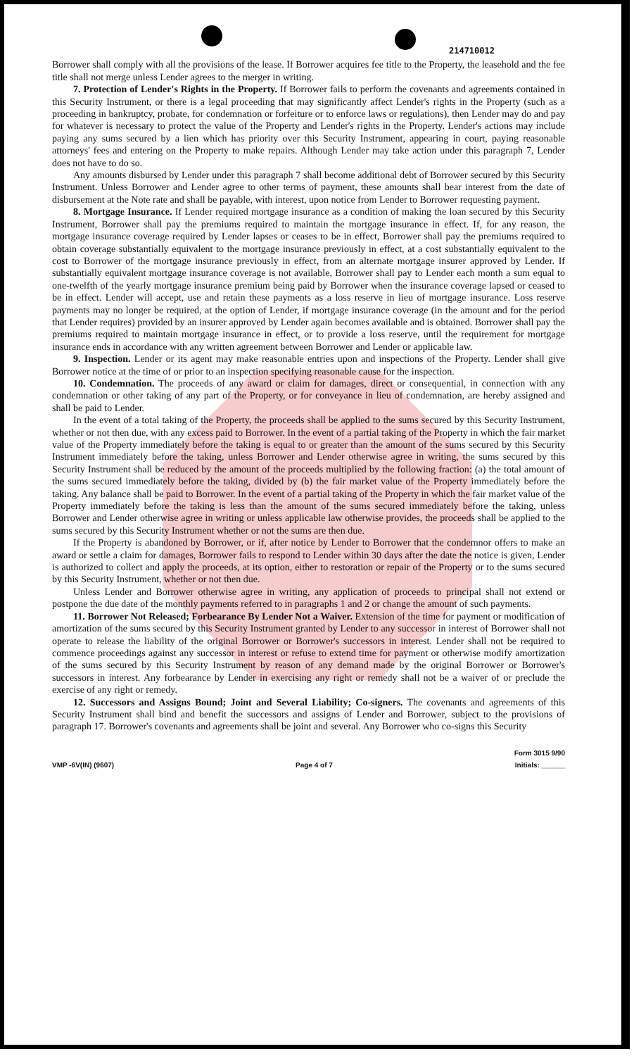214710012
Borrower shall comply with all the provisions of the lease. If Borrower acquires fee title to the Property, the leasehold and the fee title shall not merge unless Lender agrees to the merger in writing.
7. Protection of Lender's Rights in the Property. If Borrower fails to perform the covenants and agreements contained in this Security Instrument, or there is a legal proceeding that may significantly affect Lender's rights in the Property (such as a proceeding in bankruptcy, probate, for condemnation or forfeiture or to enforce laws or regulations), then Lender may do and pay for whatever is necessary to protect the value of the Property and Lender's rights in the Property. Lender's actions may include paying any sums secured by a lien which has priority over this Security Instrument, appearing in court, paying reasonable attorneys' fees and entering on the Property to make repairs. Although Lender may take action under this paragraph 7, Lender does not have to do so.
Any amounts disbursed by Lender under this paragraph 7 shall become additional debt of Borrower secured by this Security Instrument. Unless Borrower and Lender agree to other terms of payment, these amounts shall bear interest from the date of disbursement at the Note rate and shall be payable, with interest, upon notice from Lender to Borrower requesting payment.
8. Mortgage Insurance. If Lender required mortgage insurance as a condition of making the loan secured by this Security Instrument, Borrower shall pay the premiums required to maintain the mortgage insurance in effect. If, for any reason, the mortgage insurance coverage required by Lender lapses or ceases to be in effect, Borrower shall pay the premiums required to obtain coverage substantially equivalent to the mortgage insurance previously in effect, at a cost substantially equivalent to the cost to Borrower of the mortgage insurance previously in effect, from an alternate mortgage insurer approved by Lender. If substantially equivalent mortgage insurance coverage is not available, Borrower shall pay to Lender each month a sum equal to one-twelfth of the yearly mortgage insurance premium being paid by Borrower when the insurance coverage lapsed or ceased to be in effect. Lender will accept, use and retain these payments as a loss reserve in lieu of mortgage insurance. Loss reserve payments may no longer be required, at the option of Lender, if mortgage insurance coverage (in the amount and for the period that Lender requires) provided by an insurer approved by Lender again becomes available and is obtained. Borrower shall pay the premiums required to maintain mortgage insurance in effect, or to provide a loss reserve, until the requirement for mortgage insurance ends in accordance with any written agreement between Borrower and Lender or applicable law.
9. Inspection. Lender or its agent may make reasonable entries upon and inspections of the Property. Lender shall give Borrower notice at the time of or prior to an inspection specifying reasonable cause for the inspection.
10. Condemnation. The proceeds of any award or claim for damages, direct or consequential, in connection with any condemnation or other taking of any part of the Property, or for conveyance in lieu of condemnation, are hereby assigned and shall be paid to Lender.
In the event of a total taking of the Property, the proceeds shall be applied to the sums secured by this Security Instrument, whether or not then due, with any excess paid to Borrower. In the event of a partial taking of the Property in which the fair market value of the Property immediately before the taking is equal to or greater than the amount of the sums secured by this Security Instrument immediately before the taking, unless Borrower and Lender otherwise agree in writing, the sums secured by this Security Instrument shall be reduced by the amount of the proceeds multiplied by the following fraction: (a) the total amount of the sums secured immediately before the taking, divided by (b) the fair market value of the Property immediately before the taking. Any balance shall be paid to Borrower. In the event of a partial taking of the Property in which the fair market value of the Property immediately before the taking is less than the amount of the sums secured immediately before the taking, unless Borrower and Lender otherwise agree in writing or unless applicable law otherwise provides, the proceeds shall be applied to the sums secured by this Security Instrument whether or not the sums are then due.
If the Property is abandoned by Borrower, or if, after notice by Lender to Borrower that the condemnor offers to make an award or settle a claim for damages, Borrower fails to respond to Lender within 30 days after the date the notice is given, Lender is authorized to collect and apply the proceeds, at its option, either to restoration or repair of the Property or to the sums secured by this Security Instrument, whether or not then due.
Unless Lender and Borrower otherwise agree in writing, any application of proceeds to principal shall not extend or postpone the due date of the monthly payments referred to in paragraphs 1 and 2 or change the amount of such payments.
11. Borrower Not Released; Forbearance By Lender Not a Waiver. Extension of the time for payment or modification of amortization of the sums secured by this Security Instrument granted by Lender to any successor in interest of Borrower shall not operate to release the liability of the original Borrower or Borrower's successors in interest. Lender shall not be required to commence proceedings against any successor in interest or refuse to extend time for payment or otherwise modify amortization of the sums secured by this Security Instrument by reason of any demand made by the original Borrower or Borrower's successors in interest. Any forbearance by Lender in exercising any right or remedy shall not be a waiver of or preclude the exercise of any right or remedy.
12. Successors and Assigns Bound; Joint and Several Liability; Co-signers. The covenants and agreements of this Security Instrument shall bind and benefit the successors and assigns of Lender and Borrower, subject to the provisions of paragraph 17. Borrower's covenants and agreements shall be joint and several. Any Borrower who co-signs this Security
VMP -6V(IN) (9607) Page 4 of 7 Form 3015 9/90
Initials: ______